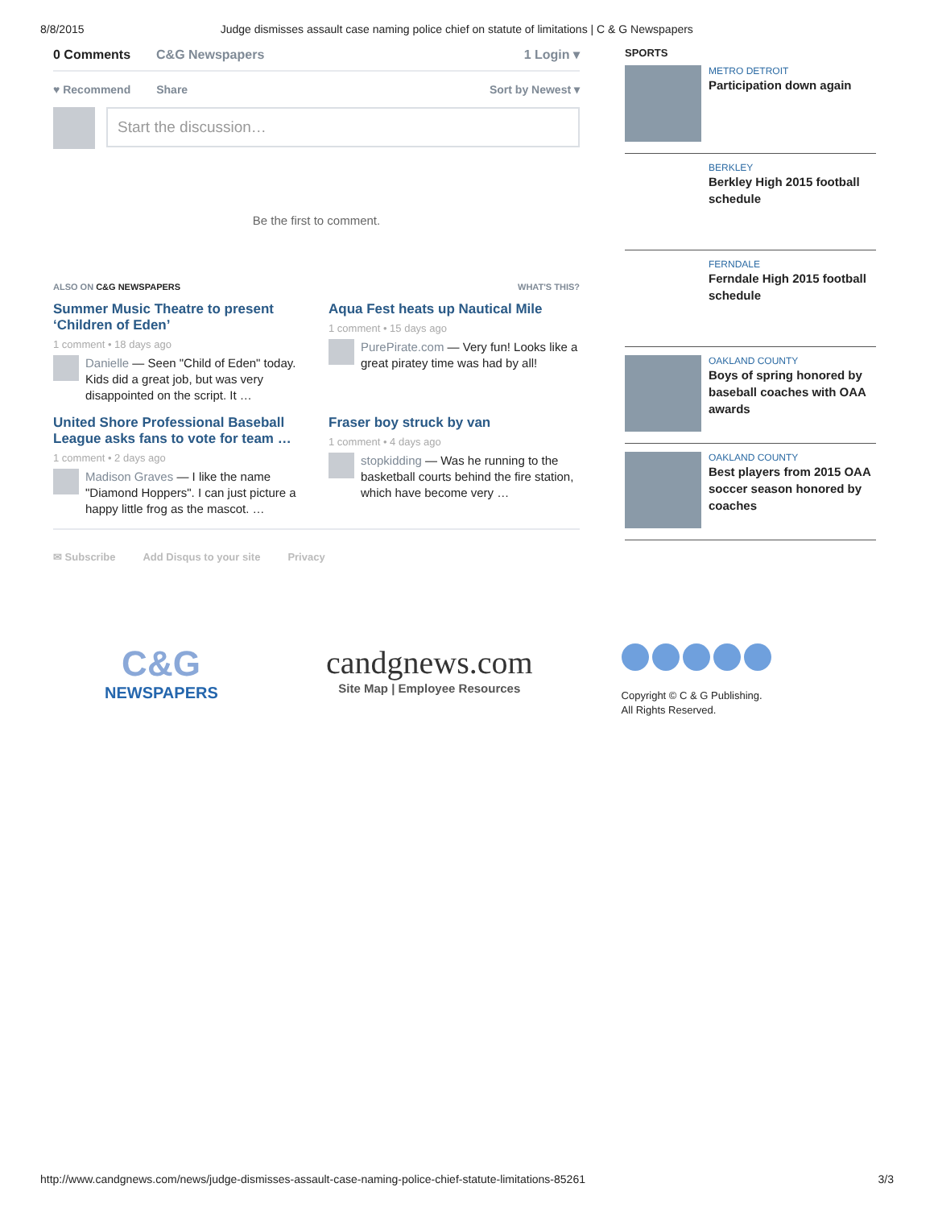8/8/2015 Judge dismisses assault case naming police chief on statute of limitations | C & G Newspapers
0 Comments C&G Newspapers 1 Login ▾
♥ Recommend Share Sort by Newest ▾
Start the discussion…
Be the first to comment.
ALSO ON C&G NEWSPAPERS WHAT'S THIS?
Summer Music Theatre to present ‘Children of Eden’
1 comment • 18 days ago
Danielle — Seen "Child of Eden" today. Kids did a great job, but was very disappointed on the script. It …
Aqua Fest heats up Nautical Mile
1 comment • 15 days ago
PurePirate.com — Very fun! Looks like a great piratey time was had by all!
United Shore Professional Baseball League asks fans to vote for team …
1 comment • 2 days ago
Madison Graves — I like the name "Diamond Hoppers". I can just picture a happy little frog as the mascot. …
Fraser boy struck by van
1 comment • 4 days ago
stopkidding — Was he running to the basketball courts behind the fire station, which have become very …
✉ Subscribe Add Disqus to your site Privacy
SPORTS
METRO DETROIT
Participation down again
BERKLEY
Berkley High 2015 football schedule
FERNDALE
Ferndale High 2015 football schedule
OAKLAND COUNTY
Boys of spring honored by baseball coaches with OAA awards
OAKLAND COUNTY
Best players from 2015 OAA soccer season honored by coaches
C&G
NEWSPAPERS
candgnews.com
Site Map | Employee Resources
Copyright © C & G Publishing.
All Rights Reserved.
http://www.candgnews.com/news/judge-dismisses-assault-case-naming-police-chief-statute-limitations-85261 3/3